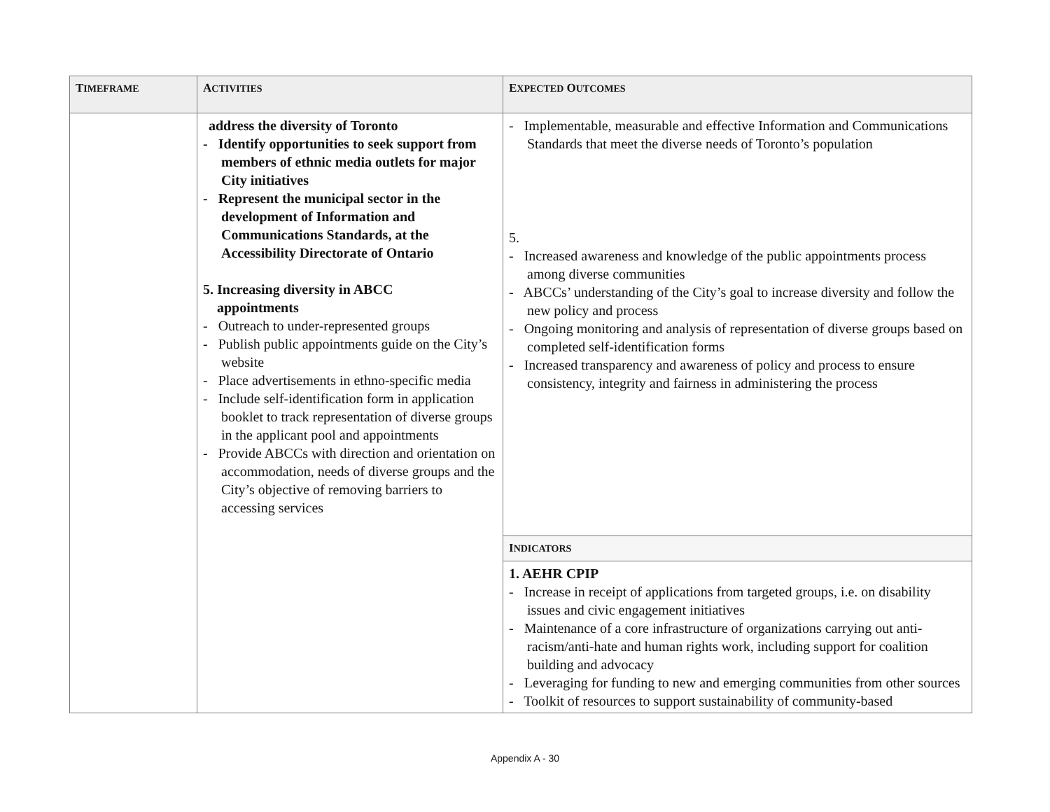| T IMEFRAME | A CTIVITIES | E XPECTED O UTCOMES |
| --- | --- | --- |
| | address the diversity of Toronto - Identify opportunities to seek support from members of ethnic media outlets for major City initiatives - Represent the municipal sector in the development of Information and Communications Standards, at the Accessibility Directorate of Ontario 5. Increasing diversity in ABCC appointments - Outreach to under-represented groups - Publish public appointments guide on the City’s website - Place advertisements in ethno-specific media - Include self-identification form in application booklet to track representation of diverse groups in the applicant pool and appointments - Provide ABCCs with direction and orientation on accommodation, needs of diverse groups and the City’s objective of removing barriers to accessing services | - Implementable, measurable and effective Information and Communications Standards that meet the diverse needs of Toronto’s population 5. - Increased awareness and knowledge of the public appointments process among diverse communities - ABCCs’ understanding of the City’s goal to increase diversity and follow the new policy and process - Ongoing monitoring and analysis of representation of diverse groups based on completed self-identification forms - Increased transparency and awareness of policy and process to ensure consistency, integrity and fairness in administering the process |
| | | I NDICATORS |
| | | 1. AEHR CPIP - Increase in receipt of applications from targeted groups, i.e. on disability issues and civic engagement initiatives - Maintenance of a core infrastructure of organizations carrying out anti-racism/anti-hate and human rights work, including support for coalition building and advocacy - Leveraging for funding to new and emerging communities from other sources - Toolkit of resources to support sustainability of community-based |
Appendix A - 30